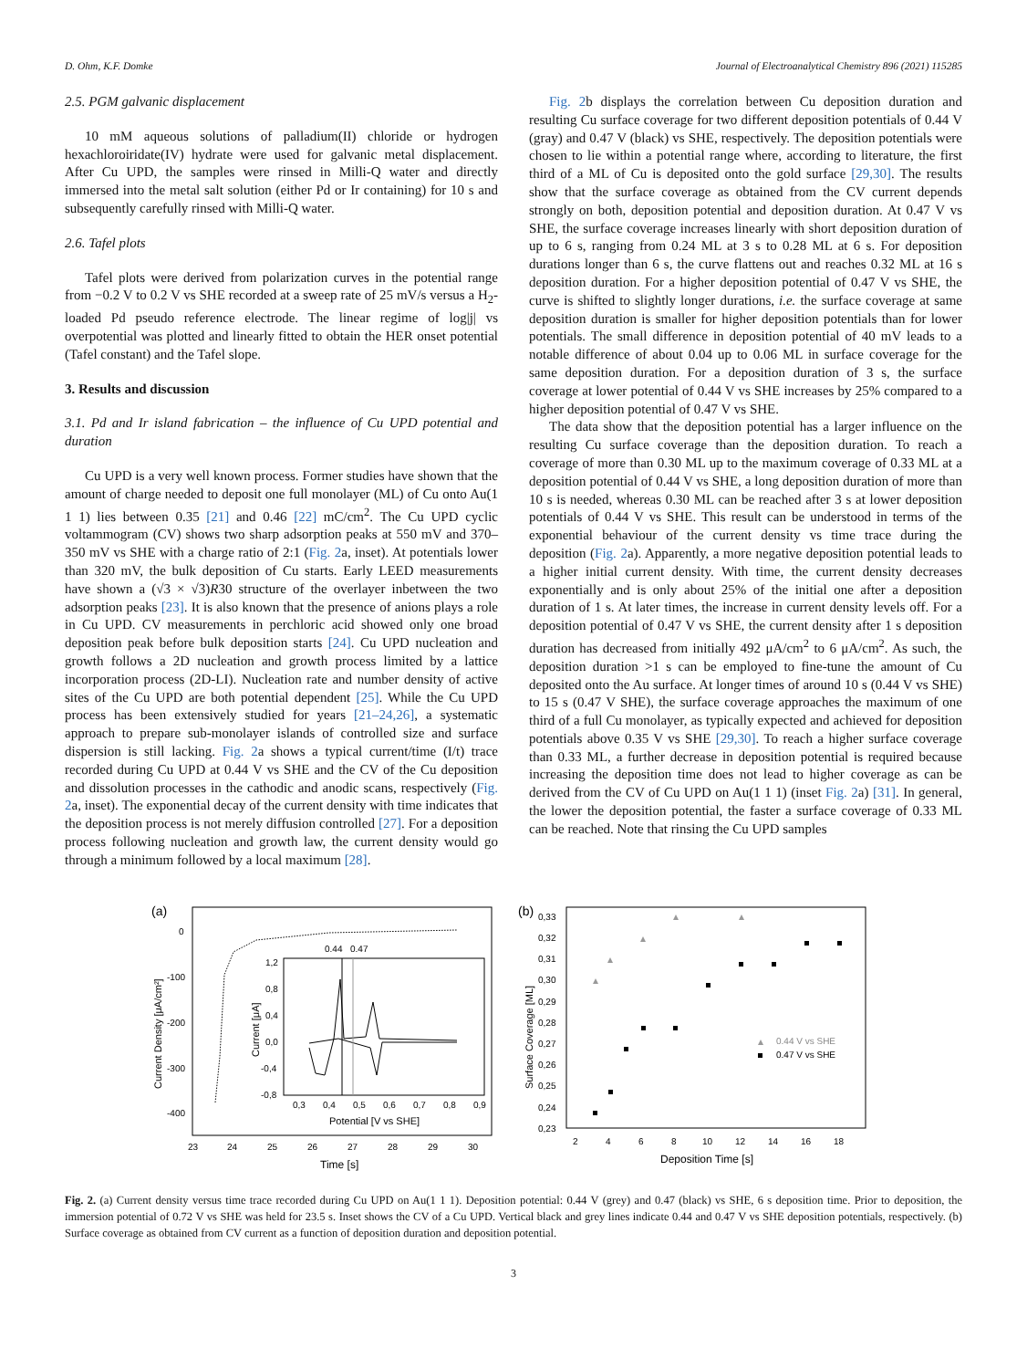D. Ohm, K.F. Domke Journal of Electroanalytical Chemistry 896 (2021) 115285
2.5. PGM galvanic displacement
10 mM aqueous solutions of palladium(II) chloride or hydrogen hexachloroiridate(IV) hydrate were used for galvanic metal displacement. After Cu UPD, the samples were rinsed in Milli-Q water and directly immersed into the metal salt solution (either Pd or Ir containing) for 10 s and subsequently carefully rinsed with Milli-Q water.
2.6. Tafel plots
Tafel plots were derived from polarization curves in the potential range from −0.2 V to 0.2 V vs SHE recorded at a sweep rate of 25 mV/s versus a H<sub>2</sub>-loaded Pd pseudo reference electrode. The linear regime of log|j| vs overpotential was plotted and linearly fitted to obtain the HER onset potential (Tafel constant) and the Tafel slope.
3. Results and discussion
3.1. Pd and Ir island fabrication – the influence of Cu UPD potential and duration
Cu UPD is a very well known process. Former studies have shown that the amount of charge needed to deposit one full monolayer (ML) of Cu onto Au(1 1 1) lies between 0.35 [21] and 0.46 [22] mC/cm<sup>2</sup>. The Cu UPD cyclic voltammogram (CV) shows two sharp adsorption peaks at 550 mV and 370–350 mV vs SHE with a charge ratio of 2:1 (Fig. 2a, inset). At potentials lower than 320 mV, the bulk deposition of Cu starts. Early LEED measurements have shown a (√3 × √3)R30 structure of the overlayer inbetween the two adsorption peaks [23]. It is also known that the presence of anions plays a role in Cu UPD. CV measurements in perchloric acid showed only one broad deposition peak before bulk deposition starts [24]. Cu UPD nucleation and growth follows a 2D nucleation and growth process limited by a lattice incorporation process (2D-LI). Nucleation rate and number density of active sites of the Cu UPD are both potential dependent [25]. While the Cu UPD process has been extensively studied for years [21–24,26], a systematic approach to prepare sub-monolayer islands of controlled size and surface dispersion is still lacking. Fig. 2a shows a typical current/time (I/t) trace recorded during Cu UPD at 0.44 V vs SHE and the CV of the Cu deposition and dissolution processes in the cathodic and anodic scans, respectively (Fig. 2a, inset). The exponential decay of the current density with time indicates that the deposition process is not merely diffusion controlled [27]. For a deposition process following nucleation and growth law, the current density would go through a minimum followed by a local maximum [28].
Fig. 2b displays the correlation between Cu deposition duration and resulting Cu surface coverage for two different deposition potentials of 0.44 V (gray) and 0.47 V (black) vs SHE, respectively. The deposition potentials were chosen to lie within a potential range where, according to literature, the first third of a ML of Cu is deposited onto the gold surface [29,30]. The results show that the surface coverage as obtained from the CV current depends strongly on both, deposition potential and deposition duration. At 0.47 V vs SHE, the surface coverage increases linearly with short deposition duration of up to 6 s, ranging from 0.24 ML at 3 s to 0.28 ML at 6 s. For deposition durations longer than 6 s, the curve flattens out and reaches 0.32 ML at 16 s deposition duration. For a higher deposition potential of 0.47 V vs SHE, the curve is shifted to slightly longer durations, i.e. the surface coverage at same deposition duration is smaller for higher deposition potentials than for lower potentials. The small difference in deposition potential of 40 mV leads to a notable difference of about 0.04 up to 0.06 ML in surface coverage for the same deposition duration. For a deposition duration of 3 s, the surface coverage at lower potential of 0.44 V vs SHE increases by 25% compared to a higher deposition potential of 0.47 V vs SHE.
The data show that the deposition potential has a larger influence on the resulting Cu surface coverage than the deposition duration. To reach a coverage of more than 0.30 ML up to the maximum coverage of 0.33 ML at a deposition potential of 0.44 V vs SHE, a long deposition duration of more than 10 s is needed, whereas 0.30 ML can be reached after 3 s at lower deposition potentials of 0.44 V vs SHE. This result can be understood in terms of the exponential behaviour of the current density vs time trace during the deposition (Fig. 2a). Apparently, a more negative deposition potential leads to a higher initial current density. With time, the current density decreases exponentially and is only about 25% of the initial one after a deposition duration of 1 s. At later times, the increase in current density levels off. For a deposition potential of 0.47 V vs SHE, the current density after 1 s deposition duration has decreased from initially 492 μA/cm<sup>2</sup> to 6 μA/cm<sup>2</sup>. As such, the deposition duration >1 s can be employed to fine-tune the amount of Cu deposited onto the Au surface. At longer times of around 10 s (0.44 V vs SHE) to 15 s (0.47 V SHE), the surface coverage approaches the maximum of one third of a full Cu monolayer, as typically expected and achieved for deposition potentials above 0.35 V vs SHE [29,30]. To reach a higher surface coverage than 0.33 ML, a further decrease in deposition potential is required because increasing the deposition time does not lead to higher coverage as can be derived from the CV of Cu UPD on Au(1 1 1) (inset Fig. 2a) [31]. In general, the lower the deposition potential, the faster a surface coverage of 0.33 ML can be reached. Note that rinsing the Cu UPD samples
(a)
0
-100
-200
-300
-400
23
24
25
26
27
28
29
30
Time [s]
Current Density [μA/cm²]
0.44
0.47
1,2
0,8
0,4
0,0
-0,4
-0,8
0,3
0,4
0,5
0,6
0,7
0,8
0,9
Potential [V vs SHE]
Current [μA]
(b)
0,33
0,32
0,31
0,30
0,29
0,28
0,27
0,26
0,25
0,24
0,23
2
4
6
8
10
12
14
16
18
Deposition Time [s]
Surface Coverage [ML]
0.44 V vs SHE
0.47 V vs SHE
Fig. 2. (a) Current density versus time trace recorded during Cu UPD on Au(1 1 1). Deposition potential: 0.44 V (grey) and 0.47 (black) vs SHE, 6 s deposition time. Prior to deposition, the immersion potential of 0.72 V vs SHE was held for 23.5 s. Inset shows the CV of a Cu UPD. Vertical black and grey lines indicate 0.44 and 0.47 V vs SHE deposition potentials, respectively. (b) Surface coverage as obtained from CV current as a function of deposition duration and deposition potential.
3